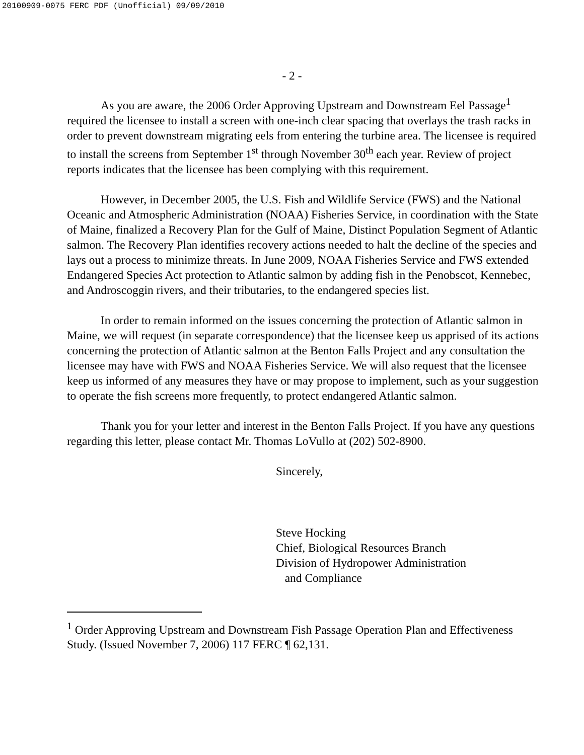20100909-0075 FERC PDF (Unofficial) 09/09/2010
- 2 -
As you are aware, the 2006 Order Approving Upstream and Downstream Eel Passage<sup>1</sup> required the licensee to install a screen with one-inch clear spacing that overlays the trash racks in order to prevent downstream migrating eels from entering the turbine area. The licensee is required to install the screens from September 1<sup>st</sup> through November 30<sup>th</sup> each year. Review of project reports indicates that the licensee has been complying with this requirement.
However, in December 2005, the U.S. Fish and Wildlife Service (FWS) and the National Oceanic and Atmospheric Administration (NOAA) Fisheries Service, in coordination with the State of Maine, finalized a Recovery Plan for the Gulf of Maine, Distinct Population Segment of Atlantic salmon. The Recovery Plan identifies recovery actions needed to halt the decline of the species and lays out a process to minimize threats. In June 2009, NOAA Fisheries Service and FWS extended Endangered Species Act protection to Atlantic salmon by adding fish in the Penobscot, Kennebec, and Androscoggin rivers, and their tributaries, to the endangered species list.
In order to remain informed on the issues concerning the protection of Atlantic salmon in Maine, we will request (in separate correspondence) that the licensee keep us apprised of its actions concerning the protection of Atlantic salmon at the Benton Falls Project and any consultation the licensee may have with FWS and NOAA Fisheries Service. We will also request that the licensee keep us informed of any measures they have or may propose to implement, such as your suggestion to operate the fish screens more frequently, to protect endangered Atlantic salmon.
Thank you for your letter and interest in the Benton Falls Project. If you have any questions regarding this letter, please contact Mr. Thomas LoVullo at (202) 502-8900.
Sincerely,
Steve Hocking
Chief, Biological Resources Branch
Division of Hydropower Administration
and Compliance
<sup>1</sup> Order Approving Upstream and Downstream Fish Passage Operation Plan and Effectiveness Study. (Issued November 7, 2006) 117 FERC ¶ 62,131.